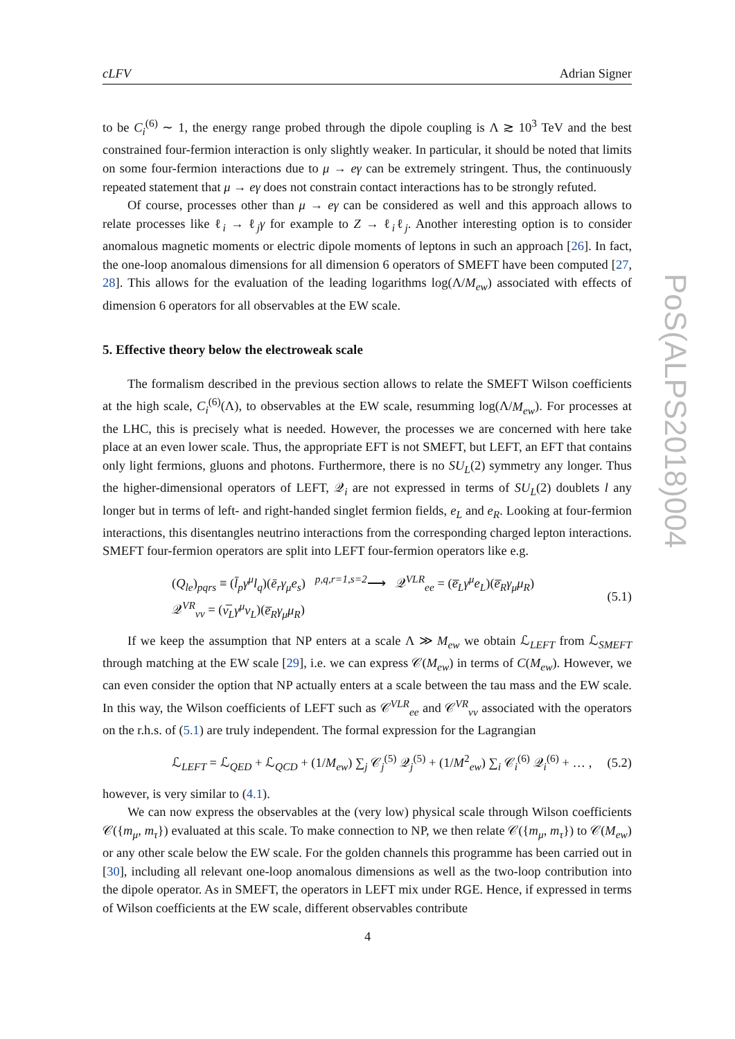cLFV Adrian Signer
to be C<sub>i</sub><sup>(6)</sup> ∼ 1, the energy range probed through the dipole coupling is Λ ≳ 10<sup>3</sup> TeV and the best constrained four-fermion interaction is only slightly weaker. In particular, it should be noted that limits on some four-fermion interactions due to μ → eγ can be extremely stringent. Thus, the continuously repeated statement that μ → eγ does not constrain contact interactions has to be strongly refuted.
Of course, processes other than μ → eγ can be considered as well and this approach allows to relate processes like ℓ<sub>i</sub> → ℓ<sub>j</sub>γ for example to Z → ℓ<sub>i</sub>ℓ<sub>j</sub>. Another interesting option is to consider anomalous magnetic moments or electric dipole moments of leptons in such an approach [26]. In fact, the one-loop anomalous dimensions for all dimension 6 operators of SMEFT have been computed [27, 28]. This allows for the evaluation of the leading logarithms log(Λ/M<sub>ew</sub>) associated with effects of dimension 6 operators for all observables at the EW scale.
5. Effective theory below the electroweak scale
The formalism described in the previous section allows to relate the SMEFT Wilson coefficients at the high scale, C<sub>i</sub><sup>(6)</sup>(Λ), to observables at the EW scale, resumming log(Λ/M<sub>ew</sub>). For processes at the LHC, this is precisely what is needed. However, the processes we are concerned with here take place at an even lower scale. Thus, the appropriate EFT is not SMEFT, but LEFT, an EFT that contains only light fermions, gluons and photons. Furthermore, there is no SU<sub>L</sub>(2) symmetry any longer. Thus the higher-dimensional operators of LEFT, 𝒬<sub>i</sub> are not expressed in terms of SU<sub>L</sub>(2) doublets l any longer but in terms of left- and right-handed singlet fermion fields, e<sub>L</sub> and e<sub>R</sub>. Looking at four-fermion interactions, this disentangles neutrino interactions from the corresponding charged lepton interactions. SMEFT four-fermion operators are split into LEFT four-fermion operators like e.g.
(Q<sub>le</sub>)<sub>pqrs</sub> ≡ (l̄<sub>p</sub>γ<sup>μ</sup>l<sub>q</sub>)(ē<sub>r</sub>γ<sub>μ</sub>e<sub>s</sub>) <sup>p,q,r=1,s=2</sup>⟶ 𝒬<sup>VLR</sup><sub>ee</sub> = (e̅<sub>L</sub>γ<sup>μ</sup>e<sub>L</sub>)(e̅<sub>R</sub>γ<sub>μ</sub>μ<sub>R</sub>)
𝒬<sup>VR</sup><sub>νν</sub> = (ν̅<sub>L</sub>γ<sup>μ</sup>ν<sub>L</sub>)(e̅<sub>R</sub>γ<sub>μ</sub>μ<sub>R</sub>) (5.1)
If we keep the assumption that NP enters at a scale Λ ≫ M<sub>ew</sub> we obtain ℒ<sub>LEFT</sub> from ℒ<sub>SMEFT</sub> through matching at the EW scale [29], i.e. we can express 𝒞(M<sub>ew</sub>) in terms of C(M<sub>ew</sub>). However, we can even consider the option that NP actually enters at a scale between the tau mass and the EW scale. In this way, the Wilson coefficients of LEFT such as 𝒞<sup>VLR</sup><sub>ee</sub> and 𝒞<sup>VR</sup><sub>νν</sub> associated with the operators on the r.h.s. of (5.1) are truly independent. The formal expression for the Lagrangian
ℒ<sub>LEFT</sub> = ℒ<sub>QED</sub> + ℒ<sub>QCD</sub> + (1/M<sub>ew</sub>) ∑<sub>j</sub> 𝒞<sub>j</sub><sup>(5)</sup> 𝒬<sub>j</sub><sup>(5)</sup> + (1/M<sup>2</sup><sub>ew</sub>) ∑<sub>i</sub> 𝒞<sub>i</sub><sup>(6)</sup> 𝒬<sub>i</sub><sup>(6)</sup> + … , (5.2)
however, is very similar to (4.1).
We can now express the observables at the (very low) physical scale through Wilson coefficients 𝒞({m<sub>μ</sub>, m<sub>τ</sub>}) evaluated at this scale. To make connection to NP, we then relate 𝒞({m<sub>μ</sub>, m<sub>τ</sub>}) to 𝒞(M<sub>ew</sub>) or any other scale below the EW scale. For the golden channels this programme has been carried out in [30], including all relevant one-loop anomalous dimensions as well as the two-loop contribution into the dipole operator. As in SMEFT, the operators in LEFT mix under RGE. Hence, if expressed in terms of Wilson coefficients at the EW scale, different observables contribute
PoS(ALPS2018)004
4